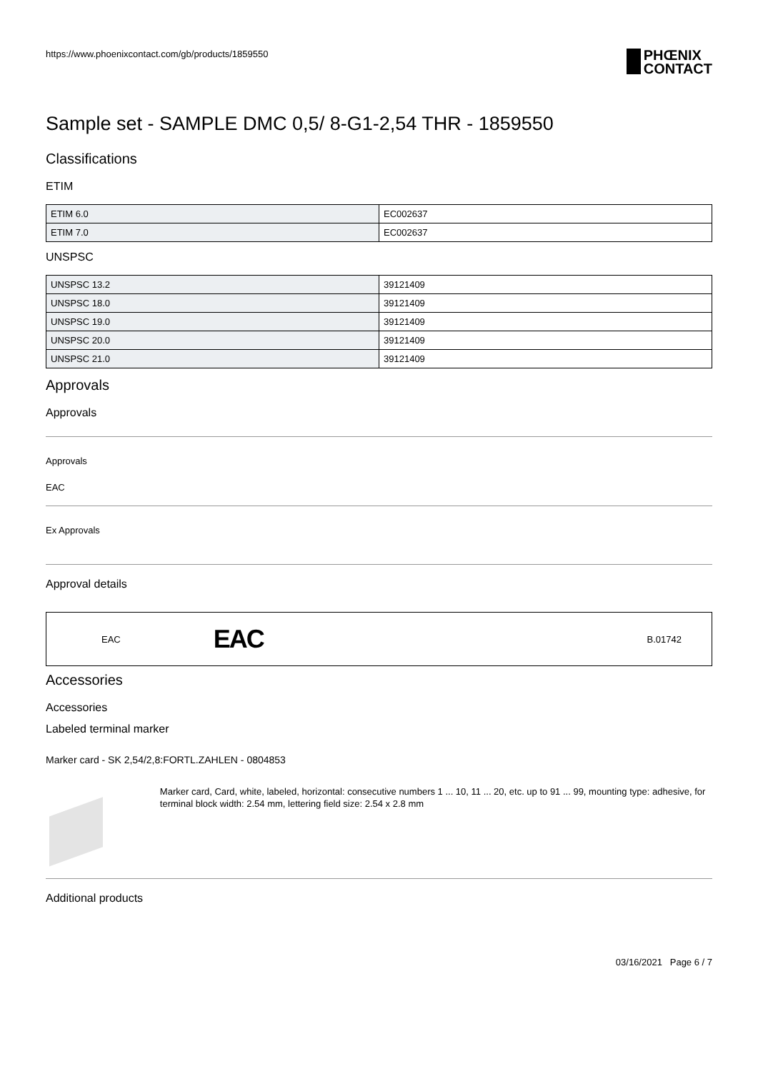https://www.phoenixcontact.com/gb/products/1859550
PHŒNIX
CONTACT
Sample set - SAMPLE DMC 0,5/ 8-G1-2,54 THR - 1859550
Classifications
ETIM
| ETIM 6.0 | EC002637 |
| ETIM 7.0 | EC002637 |
UNSPSC
| UNSPSC 13.2 | 39121409 |
| UNSPSC 18.0 | 39121409 |
| UNSPSC 19.0 | 39121409 |
| UNSPSC 20.0 | 39121409 |
| UNSPSC 21.0 | 39121409 |
Approvals
Approvals
Approvals
EAC
Ex Approvals
Approval details
EAC EAC B.01742
Accessories
Accessories
Labeled terminal marker
Marker card - SK 2,54/2,8:FORTL.ZAHLEN - 0804853
Marker card, Card, white, labeled, horizontal: consecutive numbers 1 ... 10, 11 ... 20, etc. up to 91 ... 99, mounting type: adhesive, for terminal block width: 2.54 mm, lettering field size: 2.54 x 2.8 mm
Additional products
03/16/2021 Page 6 / 7